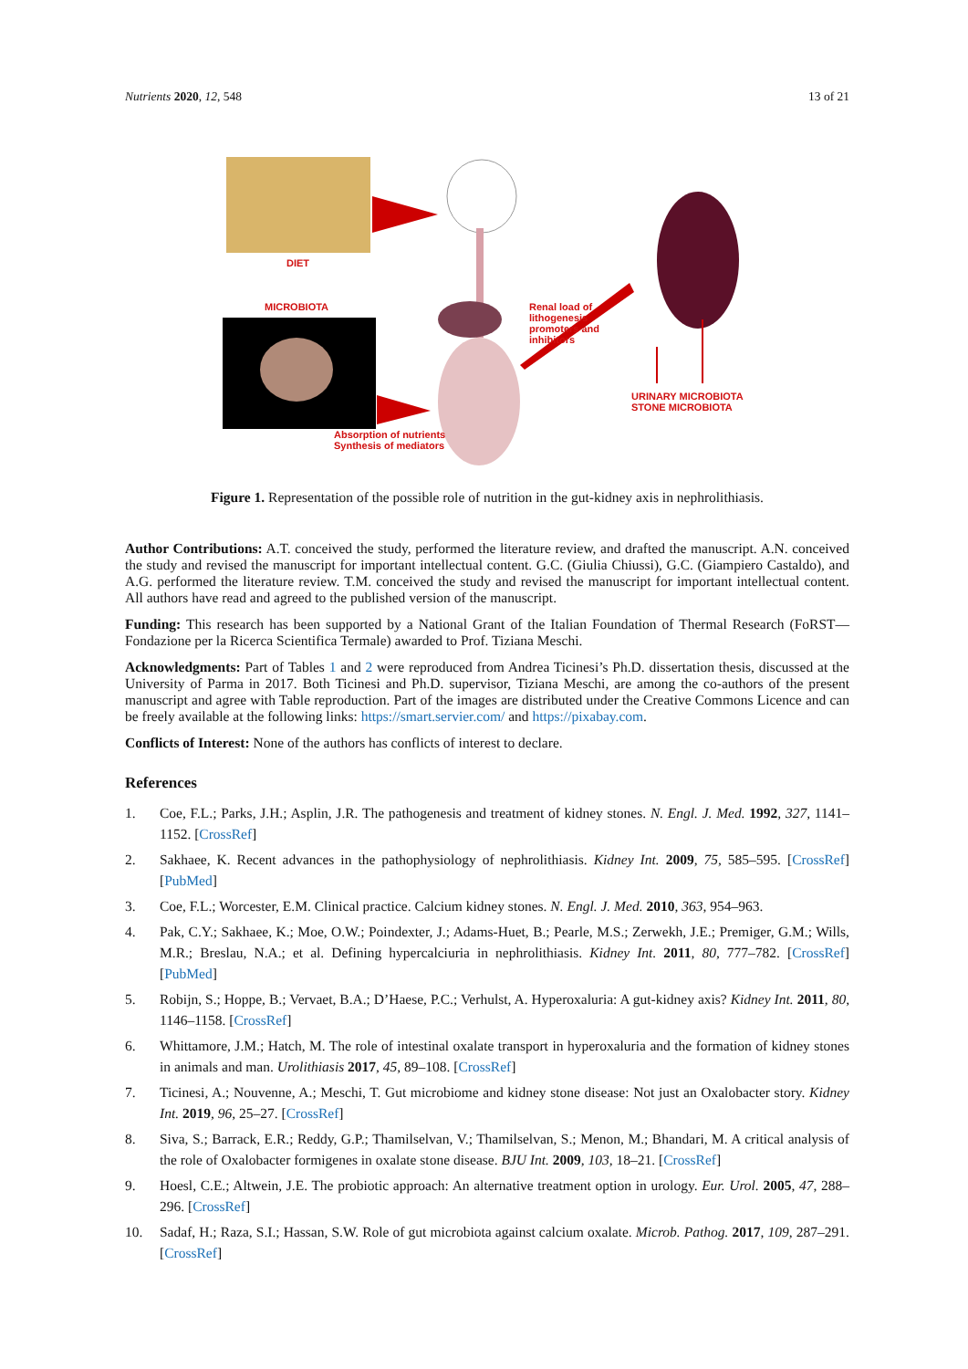Nutrients 2020, 12, 548 13 of 21
DIET
MICROBIOTA
Renal load of lithogenesis promoters and inhibitors
URINARY MICROBIOTA
STONE MICROBIOTA
Absorption of nutrients
Synthesis of mediators
Figure 1. Representation of the possible role of nutrition in the gut-kidney axis in nephrolithiasis.
Author Contributions: A.T. conceived the study, performed the literature review, and drafted the manuscript. A.N. conceived the study and revised the manuscript for important intellectual content. G.C. (Giulia Chiussi), G.C. (Giampiero Castaldo), and A.G. performed the literature review. T.M. conceived the study and revised the manuscript for important intellectual content. All authors have read and agreed to the published version of the manuscript.
Funding: This research has been supported by a National Grant of the Italian Foundation of Thermal Research (FoRST—Fondazione per la Ricerca Scientifica Termale) awarded to Prof. Tiziana Meschi.
Acknowledgments: Part of Tables 1 and 2 were reproduced from Andrea Ticinesi’s Ph.D. dissertation thesis, discussed at the University of Parma in 2017. Both Ticinesi and Ph.D. supervisor, Tiziana Meschi, are among the co-authors of the present manuscript and agree with Table reproduction. Part of the images are distributed under the Creative Commons Licence and can be freely available at the following links: https://smart.servier.com/ and https://pixabay.com.
Conflicts of Interest: None of the authors has conflicts of interest to declare.
References
1. Coe, F.L.; Parks, J.H.; Asplin, J.R. The pathogenesis and treatment of kidney stones. N. Engl. J. Med. 1992, 327, 1141–1152. [CrossRef]
2. Sakhaee, K. Recent advances in the pathophysiology of nephrolithiasis. Kidney Int. 2009, 75, 585–595. [CrossRef] [PubMed]
3. Coe, F.L.; Worcester, E.M. Clinical practice. Calcium kidney stones. N. Engl. J. Med. 2010, 363, 954–963.
4. Pak, C.Y.; Sakhaee, K.; Moe, O.W.; Poindexter, J.; Adams-Huet, B.; Pearle, M.S.; Zerwekh, J.E.; Premiger, G.M.; Wills, M.R.; Breslau, N.A.; et al. Defining hypercalciuria in nephrolithiasis. Kidney Int. 2011, 80, 777–782. [CrossRef] [PubMed]
5. Robijn, S.; Hoppe, B.; Vervaet, B.A.; D’Haese, P.C.; Verhulst, A. Hyperoxaluria: A gut-kidney axis? Kidney Int. 2011, 80, 1146–1158. [CrossRef]
6. Whittamore, J.M.; Hatch, M. The role of intestinal oxalate transport in hyperoxaluria and the formation of kidney stones in animals and man. Urolithiasis 2017, 45, 89–108. [CrossRef]
7. Ticinesi, A.; Nouvenne, A.; Meschi, T. Gut microbiome and kidney stone disease: Not just an Oxalobacter story. Kidney Int. 2019, 96, 25–27. [CrossRef]
8. Siva, S.; Barrack, E.R.; Reddy, G.P.; Thamilselvan, V.; Thamilselvan, S.; Menon, M.; Bhandari, M. A critical analysis of the role of Oxalobacter formigenes in oxalate stone disease. BJU Int. 2009, 103, 18–21. [CrossRef]
9. Hoesl, C.E.; Altwein, J.E. The probiotic approach: An alternative treatment option in urology. Eur. Urol. 2005, 47, 288–296. [CrossRef]
10. Sadaf, H.; Raza, S.I.; Hassan, S.W. Role of gut microbiota against calcium oxalate. Microb. Pathog. 2017, 109, 287–291. [CrossRef]